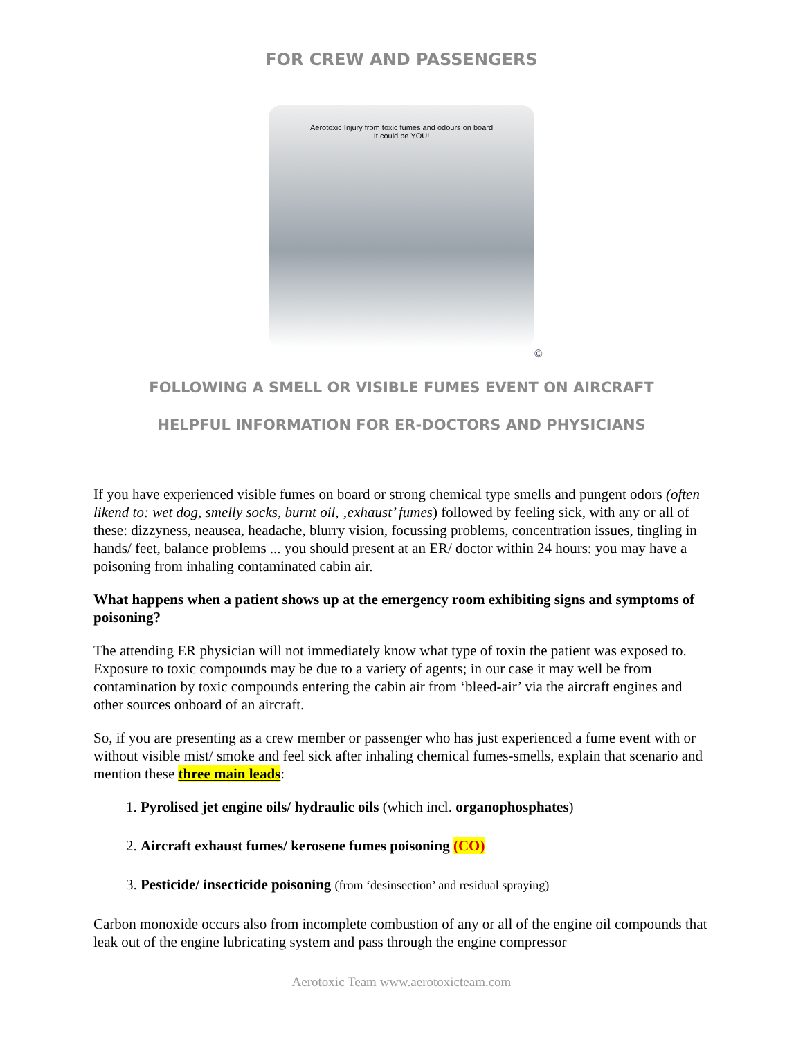FOR CREW AND PASSENGERS
Aerotoxic Injury from toxic fumes and odours on board
It could be YOU!
©
FOLLOWING A SMELL OR VISIBLE FUMES EVENT ON AIRCRAFT
HELPFUL INFORMATION FOR ER-DOCTORS AND PHYSICIANS
If you have experienced visible fumes on board or strong chemical type smells and pungent odors (often likend to: wet dog, smelly socks, burnt oil, ‚exhaust’ fumes) followed by feeling sick, with any or all of these: dizzyness, neausea, headache, blurry vision, focussing problems, concentration issues, tingling in hands/ feet, balance problems ... you should present at an ER/ doctor within 24 hours: you may have a poisoning from inhaling contaminated cabin air.
What happens when a patient shows up at the emergency room exhibiting signs and symptoms of poisoning?
The attending ER physician will not immediately know what type of toxin the patient was exposed to. Exposure to toxic compounds may be due to a variety of agents; in our case it may well be from contamination by toxic compounds entering the cabin air from ‘bleed-air’ via the aircraft engines and other sources onboard of an aircraft.
So, if you are presenting as a crew member or passenger who has just experienced a fume event with or without visible mist/ smoke and feel sick after inhaling chemical fumes-smells, explain that scenario and mention these three main leads:
1. Pyrolised jet engine oils/ hydraulic oils (which incl. organophosphates)
2. Aircraft exhaust fumes/ kerosene fumes poisoning (CO)
3. Pesticide/ insecticide poisoning (from ‘desinsection’ and residual spraying)
Carbon monoxide occurs also from incomplete combustion of any or all of the engine oil compounds that leak out of the engine lubricating system and pass through the engine compressor
Aerotoxic Team www.aerotoxicteam.com